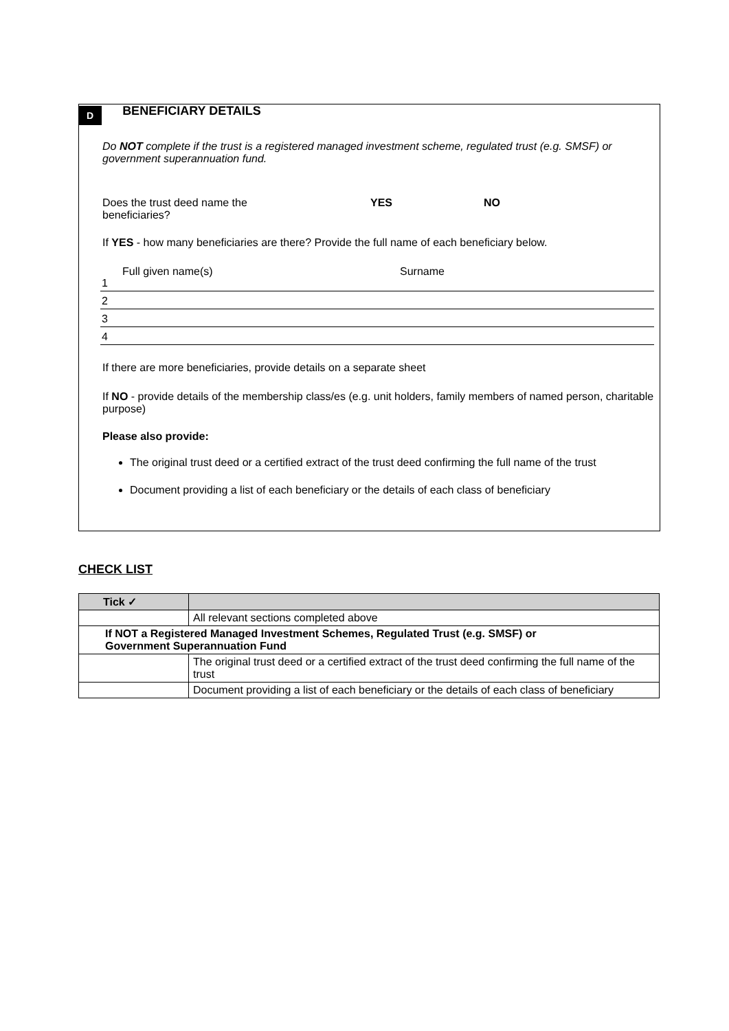D
BENEFICIARY DETAILS
Do NOT complete if the trust is a registered managed investment scheme, regulated trust (e.g. SMSF) or government superannuation fund.
Does the trust deed name the
beneficiaries? YES NO
If YES - how many beneficiaries are there? Provide the full name of each beneficiary below.
Full given name(s) Surname
1
2
3
4
If there are more beneficiaries, provide details on a separate sheet
If NO - provide details of the membership class/es (e.g. unit holders, family members of named person, charitable purpose)
Please also provide:
The original trust deed or a certified extract of the trust deed confirming the full name of the trust
Document providing a list of each beneficiary or the details of each class of beneficiary
CHECK LIST
| Tick ✓ | |
| --- | --- |
| | All relevant sections completed above |
| If NOT a Registered Managed Investment Schemes, Regulated Trust (e.g. SMSF) or Government Superannuation Fund | |
| | The original trust deed or a certified extract of the trust deed confirming the full name of the trust |
| | Document providing a list of each beneficiary or the details of each class of beneficiary |